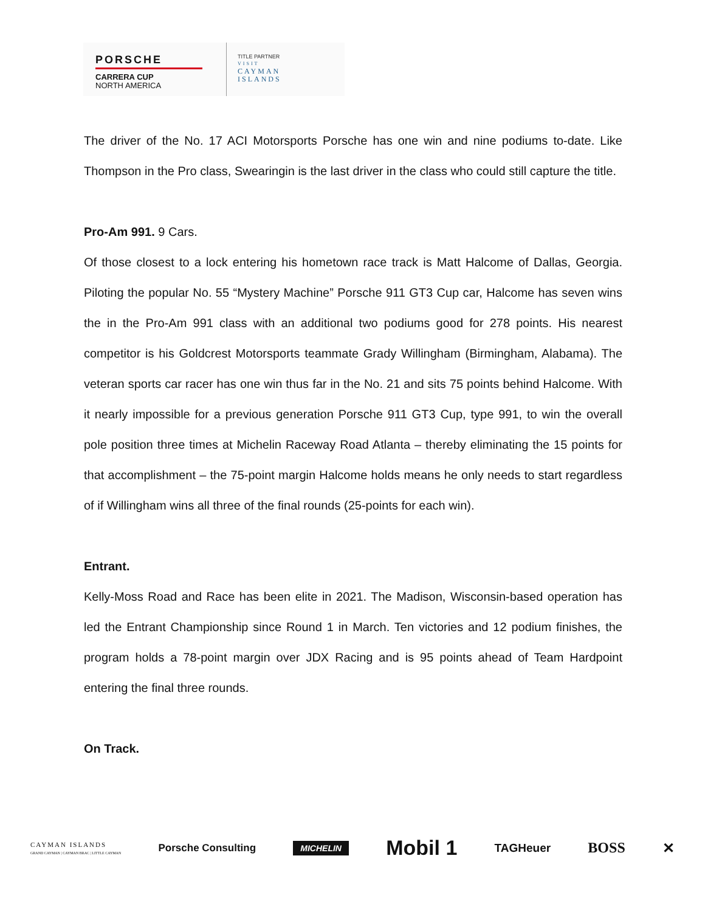PORSCHE
CARRERA CUP
NORTH AMERICA
TITLE PARTNER
VISIT
CAYMAN
ISLANDS
The driver of the No. 17 ACI Motorsports Porsche has one win and nine podiums to-date. Like Thompson in the Pro class, Swearingin is the last driver in the class who could still capture the title.
Pro-Am 991. 9 Cars.
Of those closest to a lock entering his hometown race track is Matt Halcome of Dallas, Georgia. Piloting the popular No. 55 “Mystery Machine” Porsche 911 GT3 Cup car, Halcome has seven wins the in the Pro-Am 991 class with an additional two podiums good for 278 points. His nearest competitor is his Goldcrest Motorsports teammate Grady Willingham (Birmingham, Alabama). The veteran sports car racer has one win thus far in the No. 21 and sits 75 points behind Halcome. With it nearly impossible for a previous generation Porsche 911 GT3 Cup, type 991, to win the overall pole position three times at Michelin Raceway Road Atlanta – thereby eliminating the 15 points for that accomplishment – the 75-point margin Halcome holds means he only needs to start regardless of if Willingham wins all three of the final rounds (25-points for each win).
Entrant.
Kelly-Moss Road and Race has been elite in 2021. The Madison, Wisconsin-based operation has led the Entrant Championship since Round 1 in March. Ten victories and 12 podium finishes, the program holds a 78-point margin over JDX Racing and is 95 points ahead of Team Hardpoint entering the final three rounds.
On Track.
CAYMAN ISLANDS
GRAND CAYMAN | CAYMAN BRAC | LITTLE CAYMAN Porsche Consulting MICHELIN Mobil 1 TAGHeuer BOSS ✕